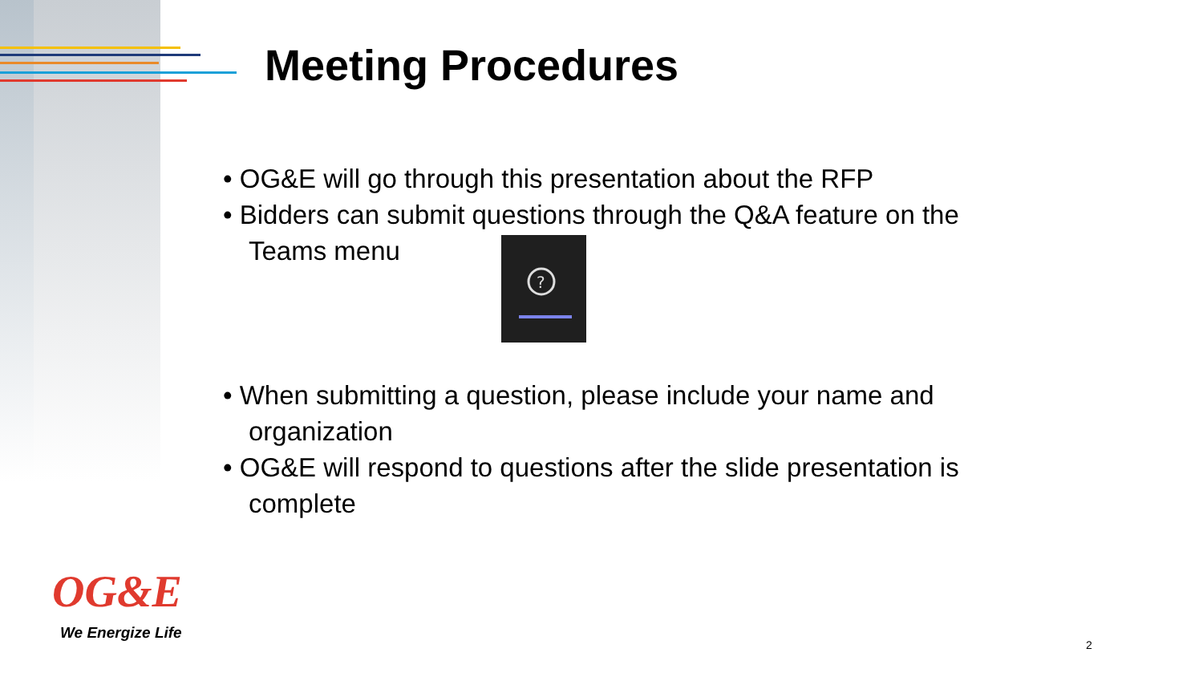Meeting Procedures
• OG&E will go through this presentation about the RFP
• Bidders can submit questions through the Q&A feature on the Teams menu
?
• When submitting a question, please include your name and organization
• OG&E will respond to questions after the slide presentation is complete
OG&E
We Energize Life
2